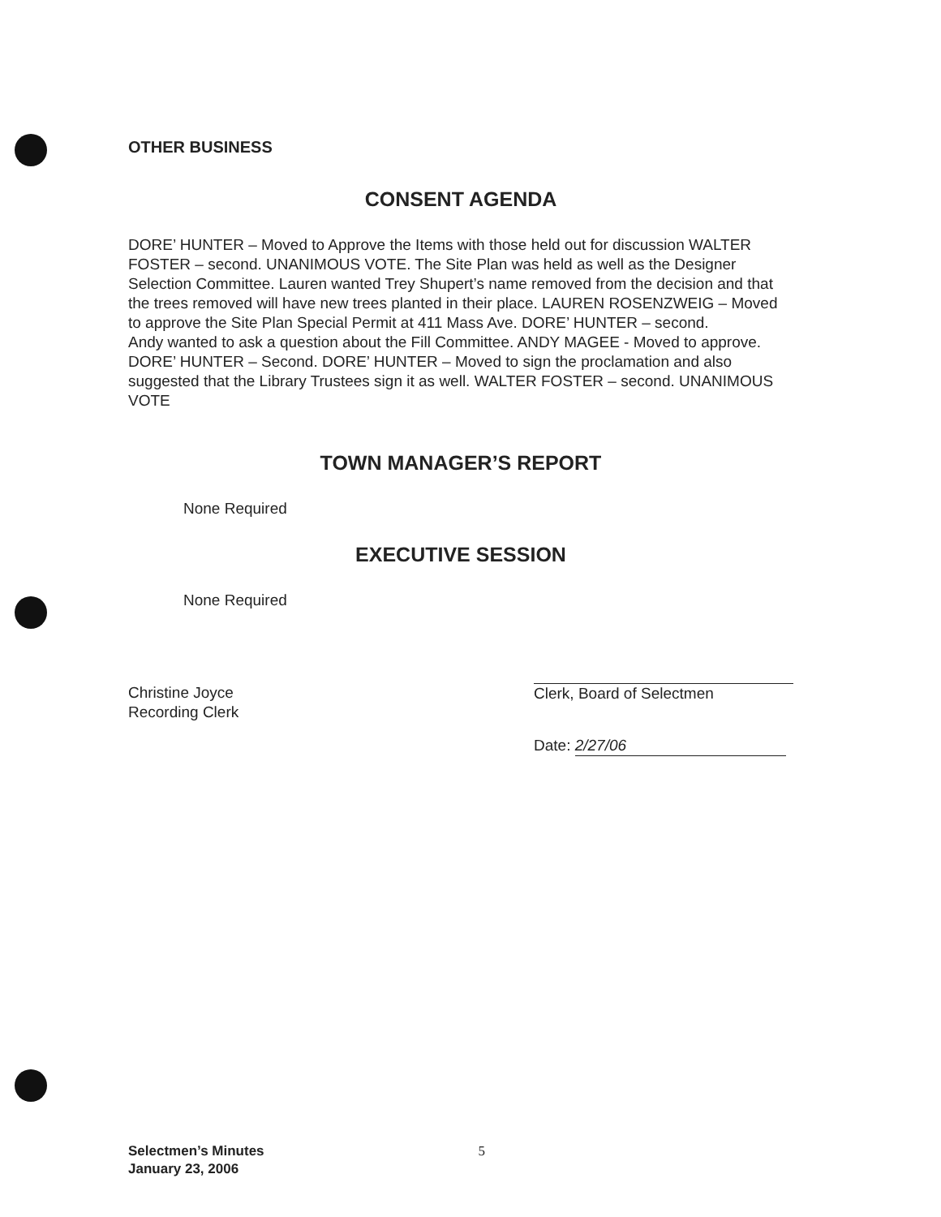OTHER BUSINESS
CONSENT AGENDA
DORE’ HUNTER – Moved to Approve the Items with those held out for discussion WALTER FOSTER – second. UNANIMOUS VOTE. The Site Plan was held as well as the Designer Selection Committee. Lauren wanted Trey Shupert’s name removed from the decision and that the trees removed will have new trees planted in their place. LAUREN ROSENZWEIG – Moved to approve the Site Plan Special Permit at 411 Mass Ave. DORE’ HUNTER – second.
Andy wanted to ask a question about the Fill Committee. ANDY MAGEE - Moved to approve. DORE’ HUNTER – Second. DORE’ HUNTER – Moved to sign the proclamation and also suggested that the Library Trustees sign it as well. WALTER FOSTER – second. UNANIMOUS VOTE
TOWN MANAGER’S REPORT
None Required
EXECUTIVE SESSION
None Required
Christine Joyce
Recording Clerk
Clerk, Board of Selectmen
Date: 2/27/06
Selectmen’s Minutes
January 23, 2006 5